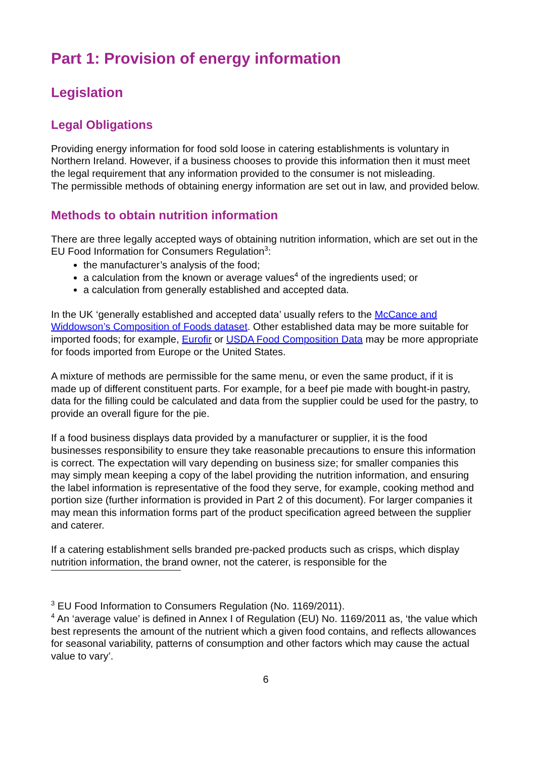Part 1: Provision of energy information
Legislation
Legal Obligations
Providing energy information for food sold loose in catering establishments is voluntary in Northern Ireland. However, if a business chooses to provide this information then it must meet the legal requirement that any information provided to the consumer is not misleading.
The permissible methods of obtaining energy information are set out in law, and provided below.
Methods to obtain nutrition information
There are three legally accepted ways of obtaining nutrition information, which are set out in the EU Food Information for Consumers Regulation<sup>3</sup>:
the manufacturer’s analysis of the food;
a calculation from the known or average values<sup>4</sup> of the ingredients used; or
a calculation from generally established and accepted data.
In the UK ‘generally established and accepted data’ usually refers to the McCance and Widdowson’s Composition of Foods dataset. Other established data may be more suitable for imported foods; for example, Eurofir or USDA Food Composition Data may be more appropriate for foods imported from Europe or the United States.
A mixture of methods are permissible for the same menu, or even the same product, if it is made up of different constituent parts. For example, for a beef pie made with bought-in pastry, data for the filling could be calculated and data from the supplier could be used for the pastry, to provide an overall figure for the pie.
If a food business displays data provided by a manufacturer or supplier, it is the food businesses responsibility to ensure they take reasonable precautions to ensure this information is correct. The expectation will vary depending on business size; for smaller companies this may simply mean keeping a copy of the label providing the nutrition information, and ensuring the label information is representative of the food they serve, for example, cooking method and portion size (further information is provided in Part 2 of this document). For larger companies it may mean this information forms part of the product specification agreed between the supplier and caterer.
If a catering establishment sells branded pre-packed products such as crisps, which display nutrition information, the brand owner, not the caterer, is responsible for the
<sup>3</sup> EU Food Information to Consumers Regulation (No. 1169/2011).
<sup>4</sup> An ‘average value’ is defined in Annex I of Regulation (EU) No. 1169/2011 as, ‘the value which best represents the amount of the nutrient which a given food contains, and reflects allowances for seasonal variability, patterns of consumption and other factors which may cause the actual value to vary’.
6